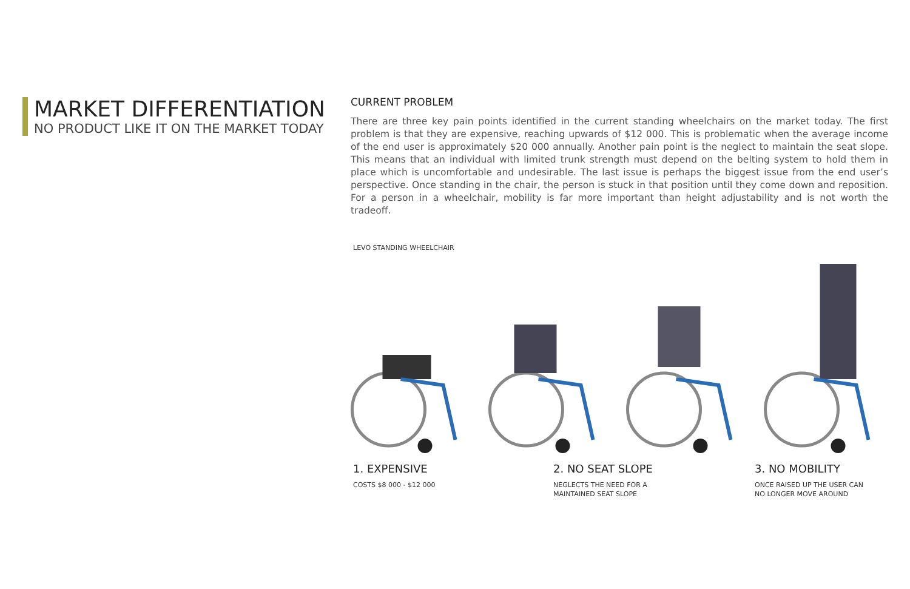MARKET DIFFERENTIATION
NO PRODUCT LIKE IT ON THE MARKET TODAY
CURRENT PROBLEM
There are three key pain points identified in the current standing wheelchairs on the market today. The first problem is that they are expensive, reaching upwards of $12 000. This is problematic when the average income of the end user is approximately $20 000 annually. Another pain point is the neglect to maintain the seat slope. This means that an individual with limited trunk strength must depend on the belting system to hold them in place which is uncomfortable and undesirable. The last issue is perhaps the biggest issue from the end user’s perspective. Once standing in the chair, the person is stuck in that position until they come down and reposition. For a person in a wheelchair, mobility is far more important than height adjustability and is not worth the tradeoff.
LEVO STANDING WHEELCHAIR
1. EXPENSIVE
COSTS $8 000 - $12 000
2. NO SEAT SLOPE
NEGLECTS THE NEED FOR A
MAINTAINED SEAT SLOPE
3. NO MOBILITY
ONCE RAISED UP THE USER CAN
NO LONGER MOVE AROUND